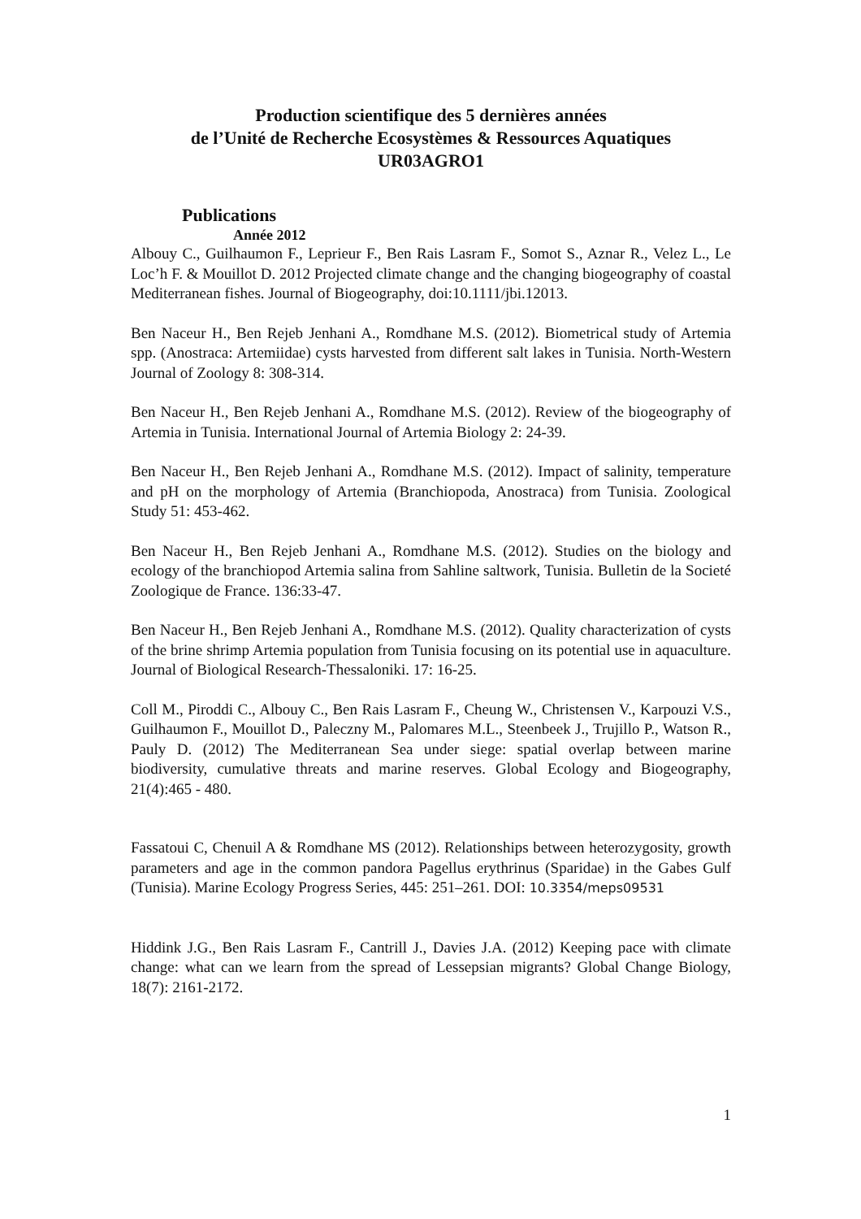Production scientifique des 5 dernières années
de l’Unité de Recherche Ecosystèmes & Ressources Aquatiques
UR03AGRO1
Publications
Année 2012
Albouy C., Guilhaumon F., Leprieur F., Ben Rais Lasram F., Somot S., Aznar R., Velez L., Le Loc’h F. & Mouillot D. 2012 Projected climate change and the changing biogeography of coastal Mediterranean fishes. Journal of Biogeography, doi:10.1111/jbi.12013.
Ben Naceur H., Ben Rejeb Jenhani A., Romdhane M.S. (2012). Biometrical study of Artemia spp. (Anostraca: Artemiidae) cysts harvested from different salt lakes in Tunisia. North-Western Journal of Zoology 8: 308-314.
Ben Naceur H., Ben Rejeb Jenhani A., Romdhane M.S. (2012). Review of the biogeography of Artemia in Tunisia. International Journal of Artemia Biology 2: 24-39.
Ben Naceur H., Ben Rejeb Jenhani A., Romdhane M.S. (2012). Impact of salinity, temperature and pH on the morphology of Artemia (Branchiopoda, Anostraca) from Tunisia. Zoological Study 51: 453-462.
Ben Naceur H., Ben Rejeb Jenhani A., Romdhane M.S. (2012). Studies on the biology and ecology of the branchiopod Artemia salina from Sahline saltwork, Tunisia. Bulletin de la Societé Zoologique de France. 136:33-47.
Ben Naceur H., Ben Rejeb Jenhani A., Romdhane M.S. (2012). Quality characterization of cysts of the brine shrimp Artemia population from Tunisia focusing on its potential use in aquaculture. Journal of Biological Research-Thessaloniki. 17: 16-25.
Coll M., Piroddi C., Albouy C., Ben Rais Lasram F., Cheung W., Christensen V., Karpouzi V.S., Guilhaumon F., Mouillot D., Paleczny M., Palomares M.L., Steenbeek J., Trujillo P., Watson R., Pauly D. (2012) The Mediterranean Sea under siege: spatial overlap between marine biodiversity, cumulative threats and marine reserves. Global Ecology and Biogeography, 21(4):465 - 480.
Fassatoui C, Chenuil A & Romdhane MS (2012). Relationships between heterozygosity, growth parameters and age in the common pandora Pagellus erythrinus (Sparidae) in the Gabes Gulf (Tunisia). Marine Ecology Progress Series, 445: 251–261. DOI: 10.3354/meps09531
Hiddink J.G., Ben Rais Lasram F., Cantrill J., Davies J.A. (2012) Keeping pace with climate change: what can we learn from the spread of Lessepsian migrants? Global Change Biology, 18(7): 2161-2172.
1